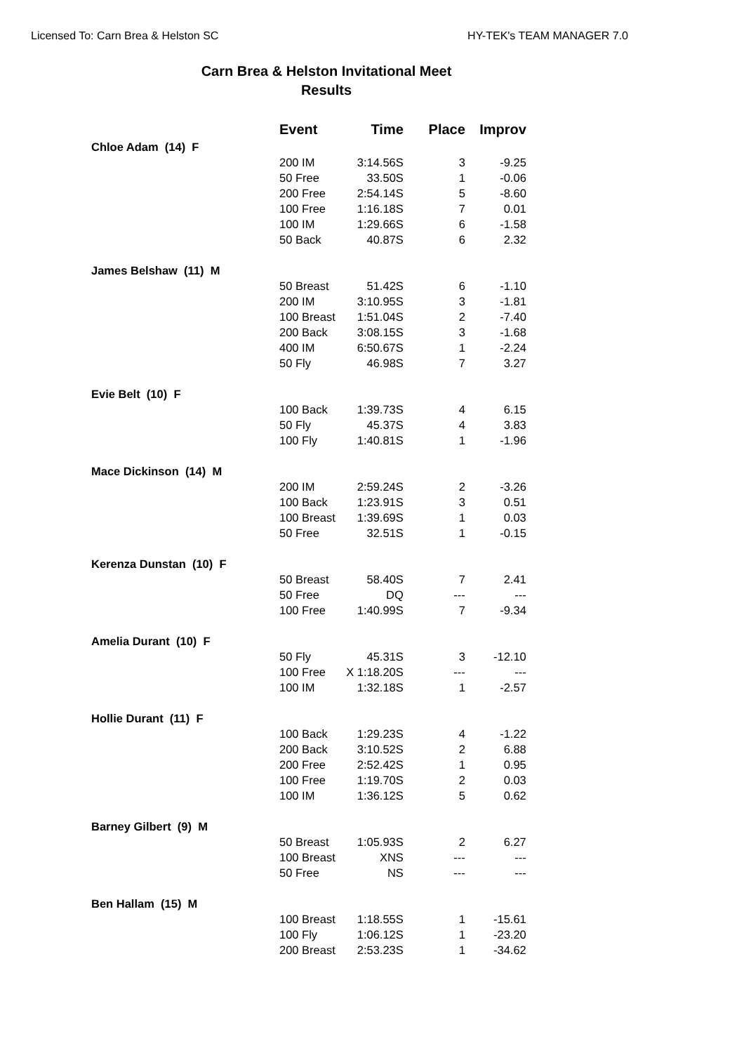Licensed To: Carn Brea & Helston SC HY-TEK's TEAM MANAGER 7.0
Carn Brea & Helston Invitational Meet
Results
| | Event | Time | Place | Improv |
| --- | --- | --- | --- | --- |
| Chloe Adam (14) F | | | | |
| | 200 IM | 3:14.56S | 3 | -9.25 |
| | 50 Free | 33.50S | 1 | -0.06 |
| | 200 Free | 2:54.14S | 5 | -8.60 |
| | 100 Free | 1:16.18S | 7 | 0.01 |
| | 100 IM | 1:29.66S | 6 | -1.58 |
| | 50 Back | 40.87S | 6 | 2.32 |
| James Belshaw (11) M | | | | |
| | 50 Breast | 51.42S | 6 | -1.10 |
| | 200 IM | 3:10.95S | 3 | -1.81 |
| | 100 Breast | 1:51.04S | 2 | -7.40 |
| | 200 Back | 3:08.15S | 3 | -1.68 |
| | 400 IM | 6:50.67S | 1 | -2.24 |
| | 50 Fly | 46.98S | 7 | 3.27 |
| Evie Belt (10) F | | | | |
| | 100 Back | 1:39.73S | 4 | 6.15 |
| | 50 Fly | 45.37S | 4 | 3.83 |
| | 100 Fly | 1:40.81S | 1 | -1.96 |
| Mace Dickinson (14) M | | | | |
| | 200 IM | 2:59.24S | 2 | -3.26 |
| | 100 Back | 1:23.91S | 3 | 0.51 |
| | 100 Breast | 1:39.69S | 1 | 0.03 |
| | 50 Free | 32.51S | 1 | -0.15 |
| Kerenza Dunstan (10) F | | | | |
| | 50 Breast | 58.40S | 7 | 2.41 |
| | 50 Free | DQ | --- | --- |
| | 100 Free | 1:40.99S | 7 | -9.34 |
| Amelia Durant (10) F | | | | |
| | 50 Fly | 45.31S | 3 | -12.10 |
| | 100 Free | X 1:18.20S | --- | --- |
| | 100 IM | 1:32.18S | 1 | -2.57 |
| Hollie Durant (11) F | | | | |
| | 100 Back | 1:29.23S | 4 | -1.22 |
| | 200 Back | 3:10.52S | 2 | 6.88 |
| | 200 Free | 2:52.42S | 1 | 0.95 |
| | 100 Free | 1:19.70S | 2 | 0.03 |
| | 100 IM | 1:36.12S | 5 | 0.62 |
| Barney Gilbert (9) M | | | | |
| | 50 Breast | 1:05.93S | 2 | 6.27 |
| | 100 Breast | XNS | --- | --- |
| | 50 Free | NS | --- | --- |
| Ben Hallam (15) M | | | | |
| | 100 Breast | 1:18.55S | 1 | -15.61 |
| | 100 Fly | 1:06.12S | 1 | -23.20 |
| | 200 Breast | 2:53.23S | 1 | -34.62 |